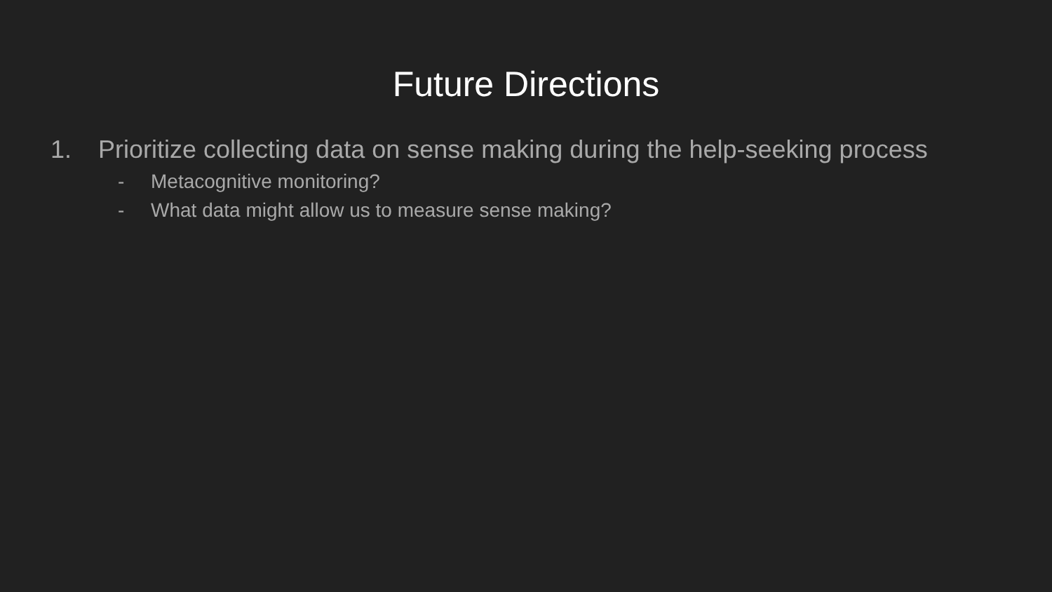Future Directions
1. Prioritize collecting data on sense making during the help-seeking process
- Metacognitive monitoring?
- What data might allow us to measure sense making?